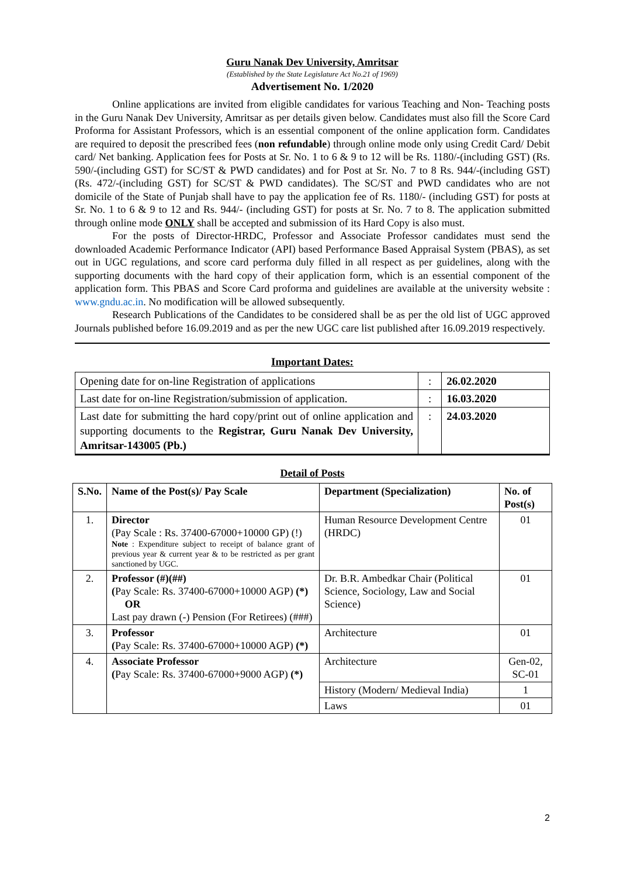Guru Nanak Dev University, Amritsar
(Established by the State Legislature Act No.21 of 1969)
Advertisement No. 1/2020
Online applications are invited from eligible candidates for various Teaching and Non- Teaching posts in the Guru Nanak Dev University, Amritsar as per details given below. Candidates must also fill the Score Card Proforma for Assistant Professors, which is an essential component of the online application form. Candidates are required to deposit the prescribed fees (non refundable) through online mode only using Credit Card/ Debit card/ Net banking. Application fees for Posts at Sr. No. 1 to 6 & 9 to 12 will be Rs. 1180/-(including GST) (Rs. 590/-(including GST) for SC/ST & PWD candidates) and for Post at Sr. No. 7 to 8 Rs. 944/-(including GST) (Rs. 472/-(including GST) for SC/ST & PWD candidates). The SC/ST and PWD candidates who are not domicile of the State of Punjab shall have to pay the application fee of Rs. 1180/- (including GST) for posts at Sr. No. 1 to 6 & 9 to 12 and Rs. 944/- (including GST) for posts at Sr. No. 7 to 8. The application submitted through online mode ONLY shall be accepted and submission of its Hard Copy is also must.
For the posts of Director-HRDC, Professor and Associate Professor candidates must send the downloaded Academic Performance Indicator (API) based Performance Based Appraisal System (PBAS), as set out in UGC regulations, and score card performa duly filled in all respect as per guidelines, along with the supporting documents with the hard copy of their application form, which is an essential component of the application form. This PBAS and Score Card proforma and guidelines are available at the university website : www.gndu.ac.in. No modification will be allowed subsequently.
Research Publications of the Candidates to be considered shall be as per the old list of UGC approved Journals published before 16.09.2019 and as per the new UGC care list published after 16.09.2019 respectively.
Important Dates:
| Opening date for on-line Registration of applications | : | 26.02.2020 |
| Last date for on-line Registration/submission of application. | : | 16.03.2020 |
| Last date for submitting the hard copy/print out of online application and supporting documents to the Registrar, Guru Nanak Dev University, Amritsar-143005 (Pb.) | : | 24.03.2020 |
Detail of Posts
| S.No. | Name of the Post(s)/ Pay Scale | Department (Specialization) | No. of Post(s) |
| --- | --- | --- | --- |
| 1. | Director (Pay Scale : Rs. 37400-67000+10000 GP) (!) Note : Expenditure subject to receipt of balance grant of previous year & current year & to be restricted as per grant sanctioned by UGC. | Human Resource Development Centre (HRDC) | 01 |
| 2. | Professor (#)(##) ( Pay Scale: Rs. 37400-67000+10000 AGP) (*) OR Last pay drawn (-) Pension (For Retirees) (###) | Dr. B.R. Ambedkar Chair (Political Science, Sociology, Law and Social Science) | 01 |
| 3. | Professor ( Pay Scale: Rs. 37400-67000+10000 AGP) (*) | Architecture | 01 |
| 4. | Associate Professor ( Pay Scale: Rs. 37400-67000+9000 AGP) (*) | Architecture | Gen-02, SC-01 |
| | | History (Modern/ Medieval India) | 1 |
| | | Laws | 01 |
2